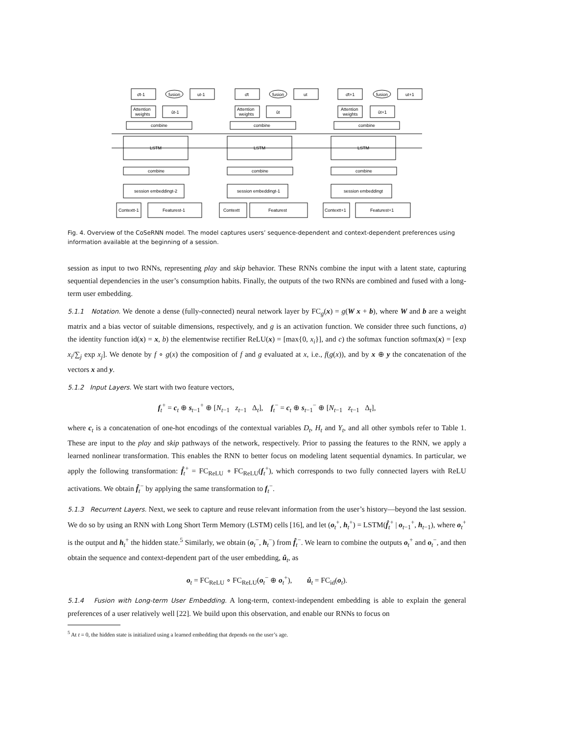σ̄t-1
fusion
ut-1
Attention
weights
ût-1
combine
LSTM
combine
session embeddingt-2
Contextt-1
Featurest-1
σ̄t
fusion
ut
Attention
weights
ût
combine
LSTM
combine
session embeddingt-1
Contextt
Featurest
σ̄t+1
fusion
ut+1
Attention
weights
ût+1
combine
LSTM
combine
session embeddingt
Contextt+1
Featurest+1
Fig. 4. Overview of the CoSeRNN model. The model captures users’ sequence-dependent and context-dependent preferences using information available at the beginning of a session.
session as input to two RNNs, representing play and skip behavior. These RNNs combine the input with a latent state, capturing sequential dependencies in the user’s consumption habits. Finally, the outputs of the two RNNs are combined and fused with a long-term user embedding.
5.1.1 Notation. We denote a dense (fully-connected) neural network layer by FC<sub>g</sub>(x) = g(W x + b), where W and b are a weight matrix and a bias vector of suitable dimensions, respectively, and g is an activation function. We consider three such functions, a) the identity function id(x) = x, b) the elementwise rectifier ReLU(x) = [max{0, x<sub>i</sub>}], and c) the softmax function softmax(x) = [exp x<sub>i</sub>/∑<sub>j</sub> exp x<sub>j</sub>]. We denote by f ∘ g(x) the composition of f and g evaluated at x, i.e., f(g(x)), and by x ⊕ y the concatenation of the vectors x and y.
5.1.2 Input Layers. We start with two feature vectors,
f<sub>t</sub><sup>+</sup> = c<sub>t</sub> ⊕ s<sub>t−1</sub><sup>+</sup> ⊕ [N<sub>t−1</sub> z<sub>t−1</sub> Δ<sub>t</sub>], f<sub>t</sub><sup>−</sup> = c<sub>t</sub> ⊕ s<sub>t−1</sub><sup>−</sup> ⊕ [N<sub>t−1</sub> z<sub>t−1</sub> Δ<sub>t</sub>],
where c<sub>t</sub> is a concatenation of one-hot encodings of the contextual variables D<sub>t</sub>, H<sub>t</sub> and Y<sub>t</sub>, and all other symbols refer to Table 1. These are input to the play and skip pathways of the network, respectively. Prior to passing the features to the RNN, we apply a learned nonlinear transformation. This enables the RNN to better focus on modeling latent sequential dynamics. In particular, we apply the following transformation: f̂<sub>t</sub><sup>+</sup> = FC<sub>ReLU</sub> ∘ FC<sub>ReLU</sub>(f<sub>t</sub><sup>+</sup>), which corresponds to two fully connected layers with ReLU activations. We obtain f̂<sub>t</sub><sup>−</sup> by applying the same transformation to f<sub>t</sub><sup>−</sup>.
5.1.3 Recurrent Layers. Next, we seek to capture and reuse relevant information from the user’s history—beyond the last session. We do so by using an RNN with Long Short Term Memory (LSTM) cells [16], and let (o<sub>t</sub><sup>+</sup>, h<sub>t</sub><sup>+</sup>) = LSTM(f̂<sub>t</sub><sup>+</sup> | o<sub>t−1</sub><sup>+</sup>, h<sub>t−1</sub>), where o<sub>t</sub><sup>+</sup> is the output and h<sub>t</sub><sup>+</sup> the hidden state.<sup>5</sup> Similarly, we obtain (o<sub>t</sub><sup>−</sup>, h<sub>t</sub><sup>−</sup>) from f̂<sub>t</sub><sup>−</sup>. We learn to combine the outputs o<sub>t</sub><sup>+</sup> and o<sub>t</sub><sup>−</sup>, and then obtain the sequence and context-dependent part of the user embedding, û<sub>t</sub>, as
o<sub>t</sub> = FC<sub>ReLU</sub> ∘ FC<sub>ReLU</sub>(o<sub>t</sub><sup>−</sup> ⊕ o<sub>t</sub><sup>+</sup>), û<sub>t</sub> = FC<sub>id</sub>(o<sub>t</sub>).
5.1.4 Fusion with Long-term User Embedding. A long-term, context-independent embedding is able to explain the general preferences of a user relatively well [22]. We build upon this observation, and enable our RNNs to focus on
<sup>5</sup> At t = 0, the hidden state is initialized using a learned embedding that depends on the user’s age.